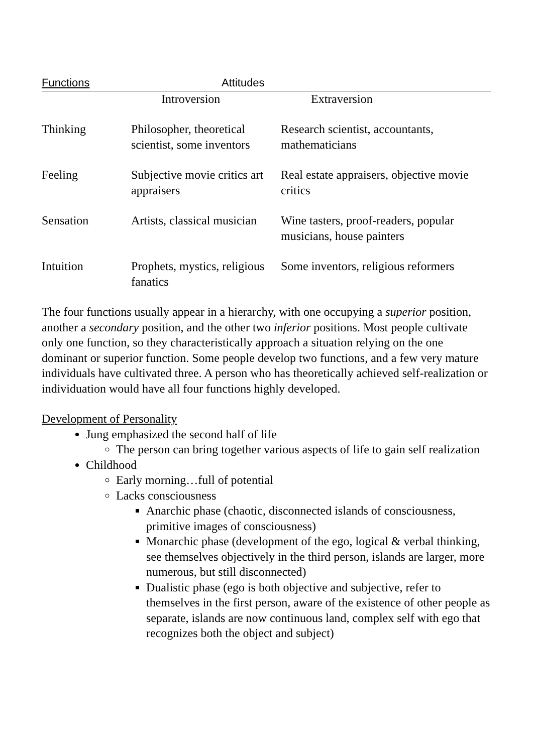| Functions | Attitudes | |
| --- | --- | --- |
| | Introversion | Extraversion |
| Thinking | Philosopher, theoretical scientist, some inventors | Research scientist, accountants, mathematicians |
| Feeling | Subjective movie critics art appraisers | Real estate appraisers, objective movie critics |
| Sensation | Artists, classical musician | Wine tasters, proof-readers, popular musicians, house painters |
| Intuition | Prophets, mystics, religious fanatics | Some inventors, religious reformers |
The four functions usually appear in a hierarchy, with one occupying a superior position, another a secondary position, and the other two inferior positions. Most people cultivate only one function, so they characteristically approach a situation relying on the one dominant or superior function. Some people develop two functions, and a few very mature individuals have cultivated three. A person who has theoretically achieved self-realization or individuation would have all four functions highly developed.
Development of Personality
Jung emphasized the second half of life
The person can bring together various aspects of life to gain self realization
Childhood
Early morning…full of potential
Lacks consciousness
Anarchic phase (chaotic, disconnected islands of consciousness, primitive images of consciousness)
Monarchic phase (development of the ego, logical & verbal thinking, see themselves objectively in the third person, islands are larger, more numerous, but still disconnected)
Dualistic phase (ego is both objective and subjective, refer to themselves in the first person, aware of the existence of other people as separate, islands are now continuous land, complex self with ego that recognizes both the object and subject)